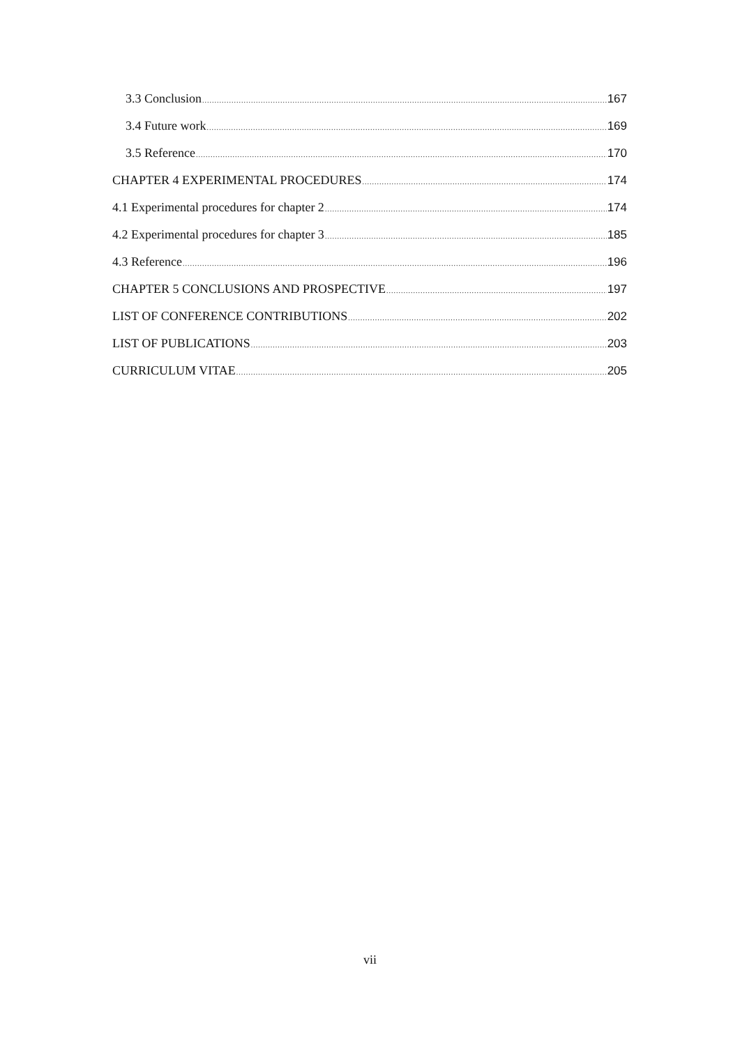3.3 Conclusion 167
3.4 Future work 169
3.5 Reference 170
CHAPTER 4 EXPERIMENTAL PROCEDURES 174
4.1 Experimental procedures for chapter 2 174
4.2 Experimental procedures for chapter 3 185
4.3 Reference 196
CHAPTER 5 CONCLUSIONS AND PROSPECTIVE 197
LIST OF CONFERENCE CONTRIBUTIONS 202
LIST OF PUBLICATIONS 203
CURRICULUM VITAE 205
vii